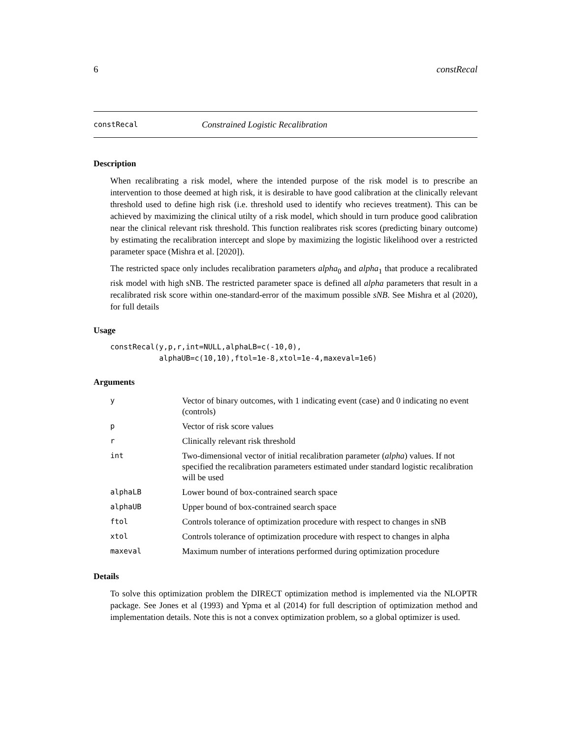6 constRecal
constRecal Constrained Logistic Recalibration
Description
When recalibrating a risk model, where the intended purpose of the risk model is to prescribe an intervention to those deemed at high risk, it is desirable to have good calibration at the clinically relevant threshold used to define high risk (i.e. threshold used to identify who recieves treatment). This can be achieved by maximizing the clinical utilty of a risk model, which should in turn produce good calibration near the clinical relevant risk threshold. This function realibrates risk scores (predicting binary outcome) by estimating the recalibration intercept and slope by maximizing the logistic likelihood over a restricted parameter space (Mishra et al. [2020]).
The restricted space only includes recalibration parameters alpha<sub>0</sub> and alpha<sub>1</sub> that produce a recalibrated risk model with high sNB. The restricted parameter space is defined all alpha parameters that result in a recalibrated risk score within one-standard-error of the maximum possible sNB. See Mishra et al (2020), for full details
Usage
constRecal(y,p,r,int=NULL,alphaLB=c(-10,0),
           alphaUB=c(10,10),ftol=1e-8,xtol=1e-4,maxeval=1e6)
Arguments
| y | Vector of binary outcomes, with 1 indicating event (case) and 0 indicating no event (controls) |
| p | Vector of risk score values |
| r | Clinically relevant risk threshold |
| int | Two-dimensional vector of initial recalibration parameter ( alpha ) values. If not specified the recalibration parameters estimated under standard logistic recalibration will be used |
| alphaLB | Lower bound of box-contrained search space |
| alphaUB | Upper bound of box-contrained search space |
| ftol | Controls tolerance of optimization procedure with respect to changes in sNB |
| xtol | Controls tolerance of optimization procedure with respect to changes in alpha |
| maxeval | Maximum number of interations performed during optimization procedure |
Details
To solve this optimization problem the DIRECT optimization method is implemented via the NLOPTR package. See Jones et al (1993) and Ypma et al (2014) for full description of optimization method and implementation details. Note this is not a convex optimization problem, so a global optimizer is used.